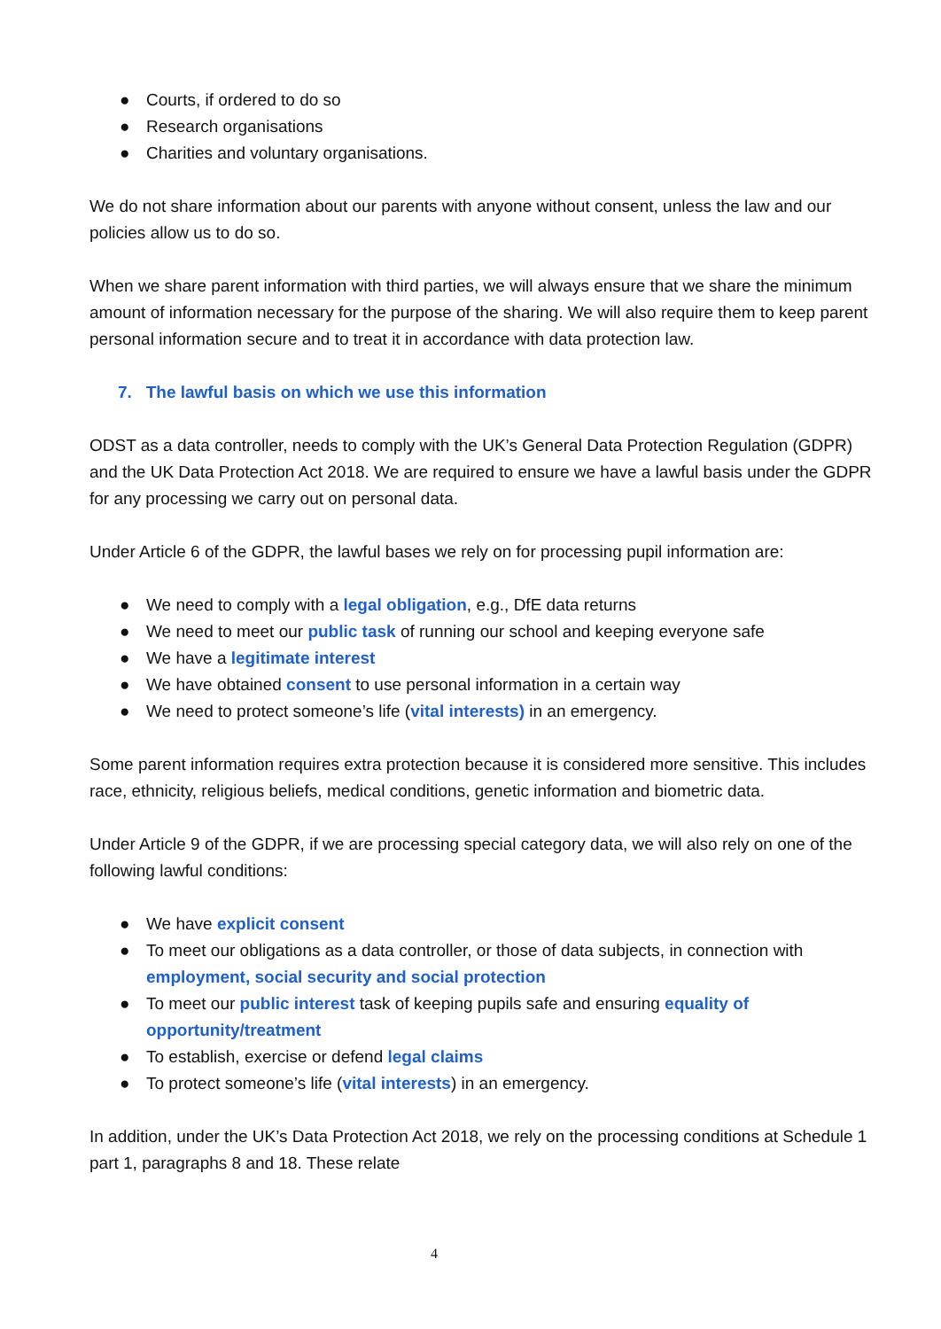● Courts, if ordered to do so
● Research organisations
● Charities and voluntary organisations.
We do not share information about our parents with anyone without consent, unless the law and our policies allow us to do so.
When we share parent information with third parties, we will always ensure that we share the minimum amount of information necessary for the purpose of the sharing. We will also require them to keep parent personal information secure and to treat it in accordance with data protection law.
7. The lawful basis on which we use this information
ODST as a data controller, needs to comply with the UK’s General Data Protection Regulation (GDPR) and the UK Data Protection Act 2018. We are required to ensure we have a lawful basis under the GDPR for any processing we carry out on personal data.
Under Article 6 of the GDPR, the lawful bases we rely on for processing pupil information are:
● We need to comply with a legal obligation, e.g., DfE data returns
● We need to meet our public task of running our school and keeping everyone safe
● We have a legitimate interest
● We have obtained consent to use personal information in a certain way
● We need to protect someone’s life (vital interests) in an emergency.
Some parent information requires extra protection because it is considered more sensitive. This includes race, ethnicity, religious beliefs, medical conditions, genetic information and biometric data.
Under Article 9 of the GDPR, if we are processing special category data, we will also rely on one of the following lawful conditions:
● We have explicit consent
● To meet our obligations as a data controller, or those of data subjects, in connection with employment, social security and social protection
● To meet our public interest task of keeping pupils safe and ensuring equality of opportunity/treatment
● To establish, exercise or defend legal claims
● To protect someone’s life (vital interests) in an emergency.
In addition, under the UK’s Data Protection Act 2018, we rely on the processing conditions at Schedule 1 part 1, paragraphs 8 and 18. These relate
4